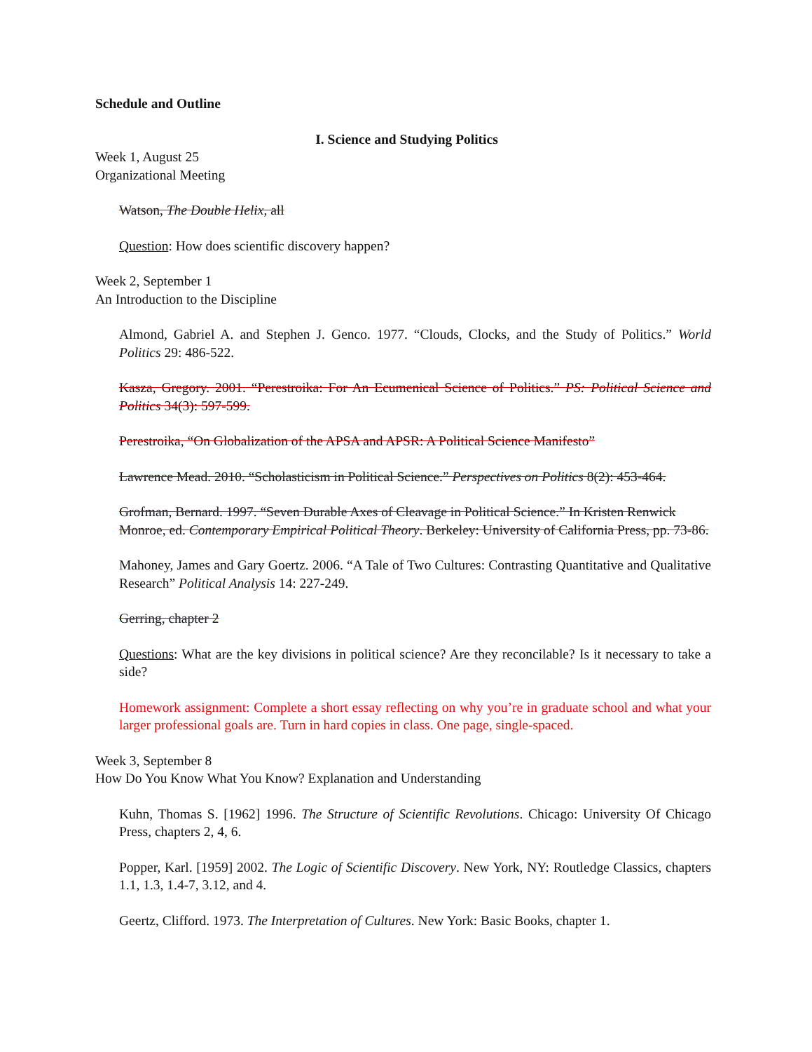Schedule and Outline
I. Science and Studying Politics
Week 1, August 25
Organizational Meeting
Watson, The Double Helix, all
Question: How does scientific discovery happen?
Week 2, September 1
An Introduction to the Discipline
Almond, Gabriel A. and Stephen J. Genco. 1977. “Clouds, Clocks, and the Study of Politics.” World Politics 29: 486-522.
Kasza, Gregory. 2001. “Perestroika: For An Ecumenical Science of Politics.” PS: Political Science and Politics 34(3): 597-599.
Perestroika, “On Globalization of the APSA and APSR: A Political Science Manifesto”
Lawrence Mead. 2010. “Scholasticism in Political Science.” Perspectives on Politics 8(2): 453-464.
Grofman, Bernard. 1997. “Seven Durable Axes of Cleavage in Political Science.” In Kristen Renwick Monroe, ed. Contemporary Empirical Political Theory. Berkeley: University of California Press, pp. 73-86.
Mahoney, James and Gary Goertz. 2006. “A Tale of Two Cultures: Contrasting Quantitative and Qualitative Research” Political Analysis 14: 227-249.
Gerring, chapter 2
Questions: What are the key divisions in political science? Are they reconcilable? Is it necessary to take a side?
Homework assignment: Complete a short essay reflecting on why you’re in graduate school and what your larger professional goals are. Turn in hard copies in class. One page, single-spaced.
Week 3, September 8
How Do You Know What You Know? Explanation and Understanding
Kuhn, Thomas S. [1962] 1996. The Structure of Scientific Revolutions. Chicago: University Of Chicago Press, chapters 2, 4, 6.
Popper, Karl. [1959] 2002. The Logic of Scientific Discovery. New York, NY: Routledge Classics, chapters 1.1, 1.3, 1.4-7, 3.12, and 4.
Geertz, Clifford. 1973. The Interpretation of Cultures. New York: Basic Books, chapter 1.